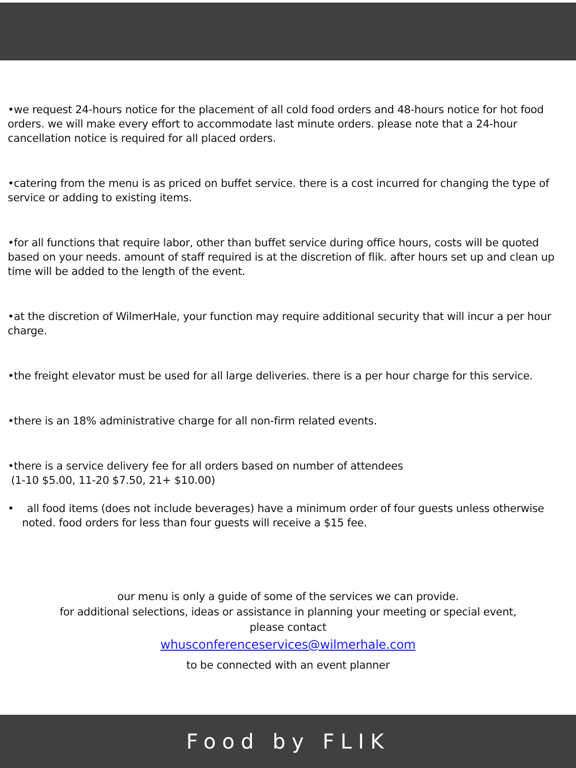•we request 24-hours notice for the placement of all cold food orders and 48-hours notice for hot food orders. we will make every effort to accommodate last minute orders. please note that a 24-hour cancellation notice is required for all placed orders.
•catering from the menu is as priced on buffet service. there is a cost incurred for changing the type of service or adding to existing items.
•for all functions that require labor, other than buffet service during office hours, costs will be quoted based on your needs. amount of staff required is at the discretion of flik. after hours set up and clean up time will be added to the length of the event.
•at the discretion of WilmerHale, your function may require additional security that will incur a per hour charge.
•the freight elevator must be used for all large deliveries. there is a per hour charge for this service.
•there is an 18% administrative charge for all non-firm related events.
•there is a service delivery fee for all orders based on number of attendees
(1-10 $5.00, 11-20 $7.50, 21+ $10.00)
• all food items (does not include beverages) have a minimum order of four guests unless otherwise noted. food orders for less than four guests will receive a $15 fee.
our menu is only a guide of some of the services we can provide.
for additional selections, ideas or assistance in planning your meeting or special event,
please contact
whusconferenceservices@wilmerhale.com
to be connected with an event planner
Food by FLIK